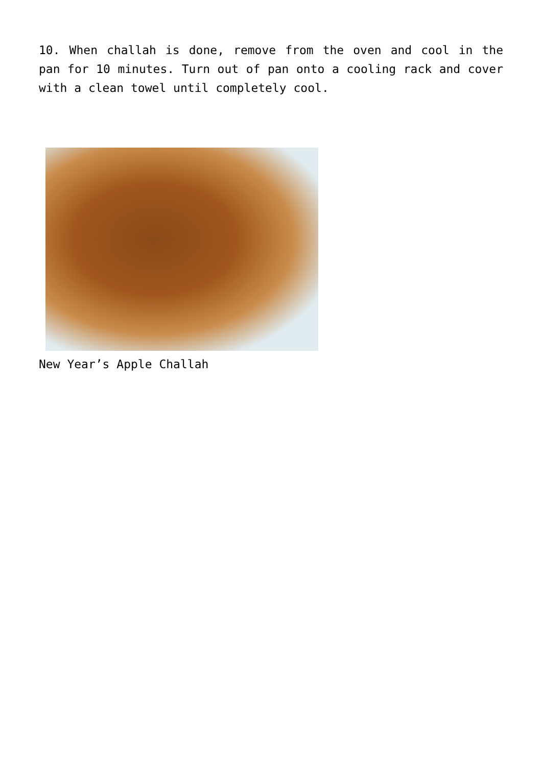10. When challah is done, remove from the oven and cool in the pan for 10 minutes. Turn out of pan onto a cooling rack and cover with a clean towel until completely cool.
New Year’s Apple Challah